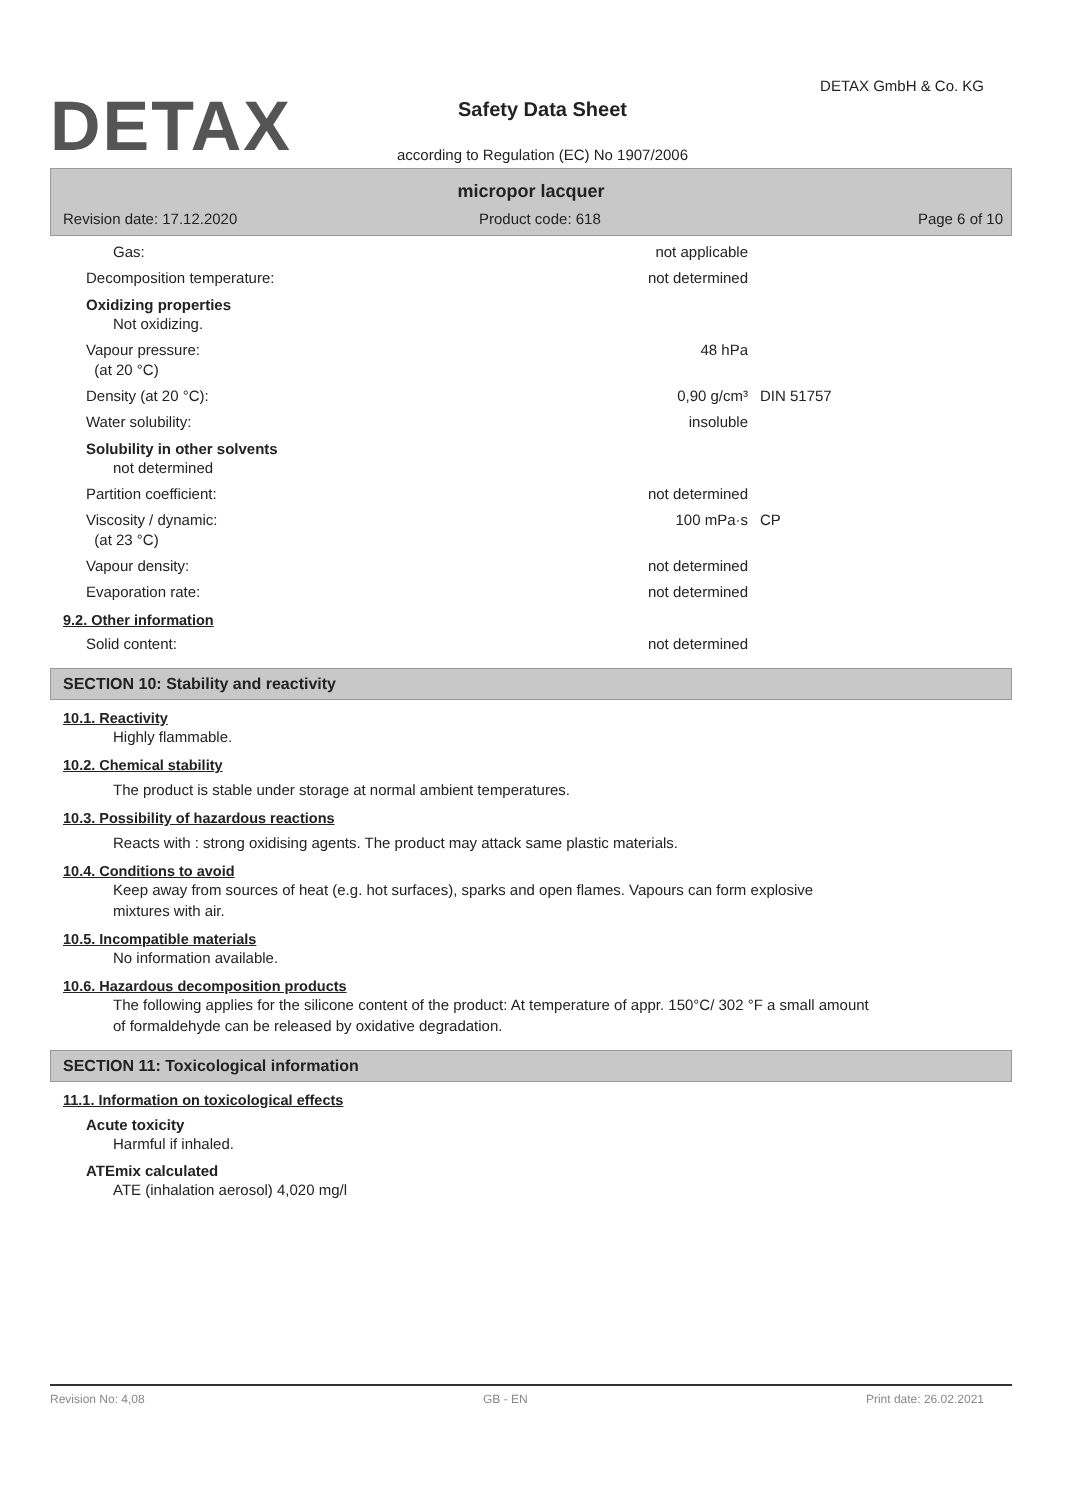DETAX
DETAX GmbH & Co. KG
Safety Data Sheet
according to Regulation (EC) No 1907/2006
micropor lacquer
Revision date: 17.12.2020 Product code: 618 Page 6 of 10
Gas: not applicable
Decomposition temperature: not determined
Oxidizing properties
Not oxidizing.
Vapour pressure:
(at 20 °C)
48 hPa
Density (at 20 °C): 0,90 g/cm³ DIN 51757
Water solubility: insoluble
Solubility in other solvents
not determined
Partition coefficient: not determined
Viscosity / dynamic:
(at 23 °C)
100 mPa·s CP
Vapour density: not determined
Evaporation rate: not determined
9.2. Other information
Solid content: not determined
SECTION 10: Stability and reactivity
10.1. Reactivity
Highly flammable.
10.2. Chemical stability
The product is stable under storage at normal ambient temperatures.
10.3. Possibility of hazardous reactions
Reacts with : strong oxidising agents. The product may attack same plastic materials.
10.4. Conditions to avoid
Keep away from sources of heat (e.g. hot surfaces), sparks and open flames. Vapours can form explosive mixtures with air.
10.5. Incompatible materials
No information available.
10.6. Hazardous decomposition products
The following applies for the silicone content of the product: At temperature of appr. 150°C/ 302 °F a small amount of formaldehyde can be released by oxidative degradation.
SECTION 11: Toxicological information
11.1. Information on toxicological effects
Acute toxicity
Harmful if inhaled.
ATEmix calculated
ATE (inhalation aerosol) 4,020 mg/l
Revision No: 4,08 GB - EN Print date: 26.02.2021